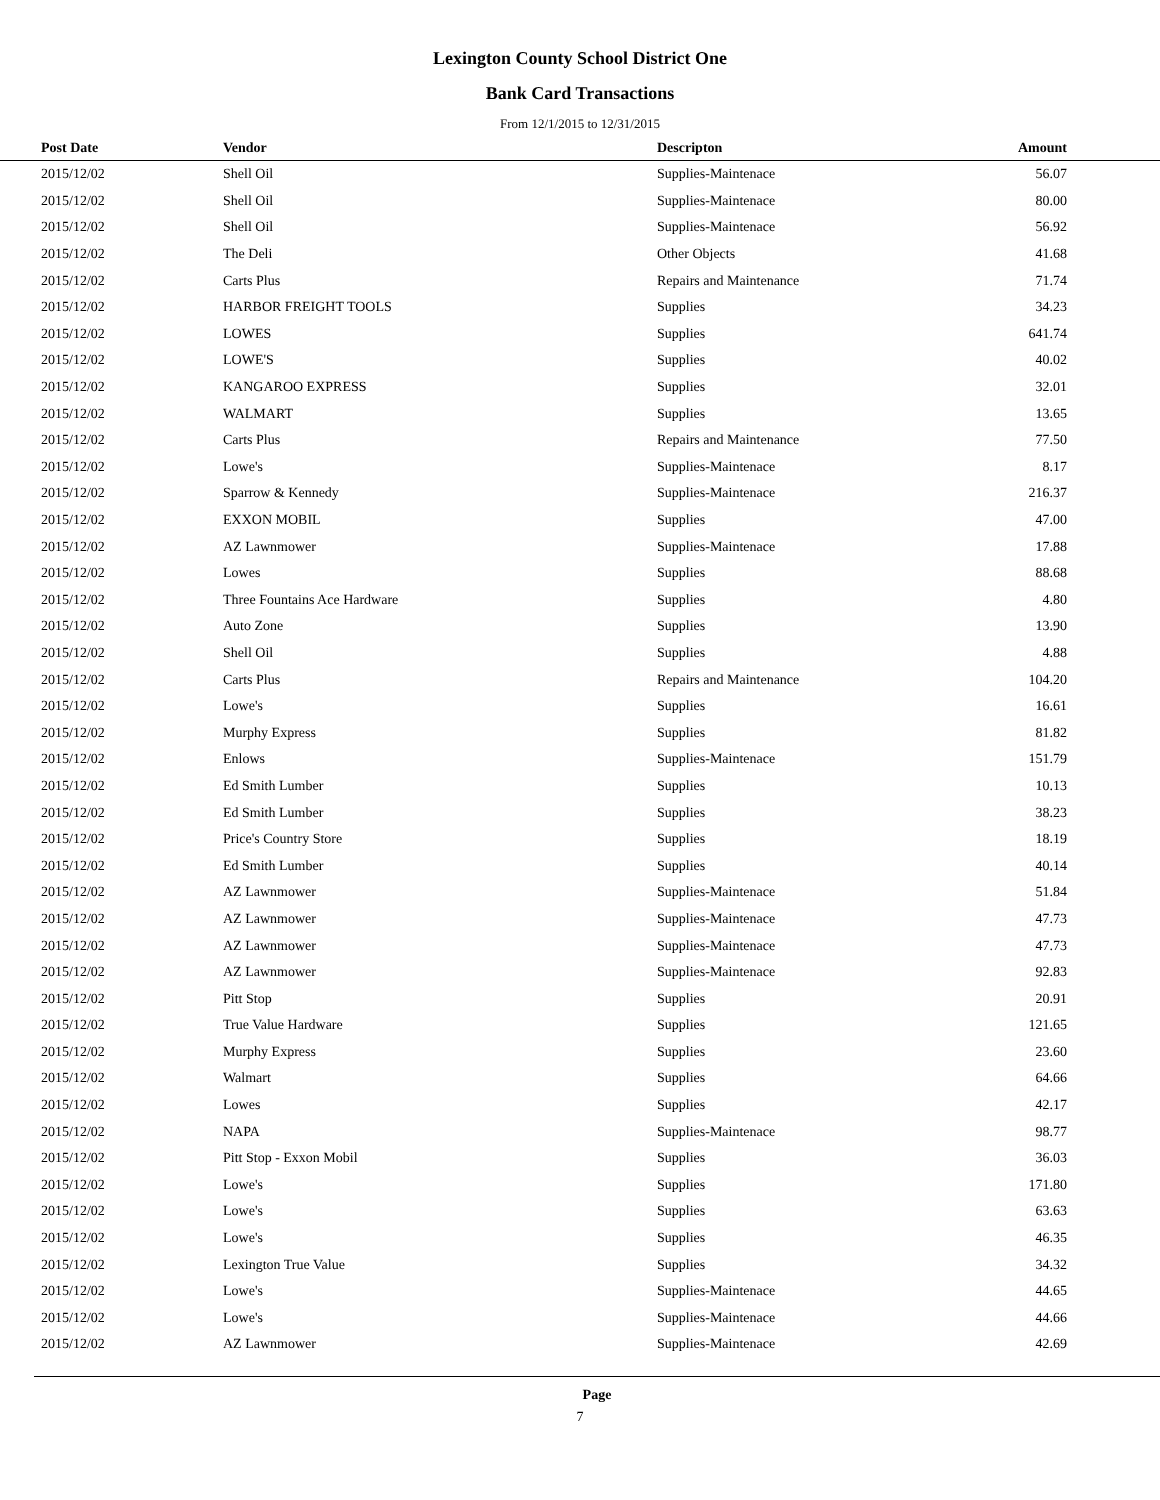Lexington County School District One
Bank Card Transactions
From 12/1/2015 to 12/31/2015
| Post Date | Vendor | Descripton | Amount | |
| --- | --- | --- | --- | --- |
| 2015/12/02 | Shell Oil | Supplies-Maintenace | 56.07 | |
| 2015/12/02 | Shell Oil | Supplies-Maintenace | 80.00 | |
| 2015/12/02 | Shell Oil | Supplies-Maintenace | 56.92 | |
| 2015/12/02 | The Deli | Other Objects | 41.68 | |
| 2015/12/02 | Carts Plus | Repairs and Maintenance | 71.74 | |
| 2015/12/02 | HARBOR FREIGHT TOOLS | Supplies | 34.23 | |
| 2015/12/02 | LOWES | Supplies | 641.74 | |
| 2015/12/02 | LOWE'S | Supplies | 40.02 | |
| 2015/12/02 | KANGAROO EXPRESS | Supplies | 32.01 | |
| 2015/12/02 | WALMART | Supplies | 13.65 | |
| 2015/12/02 | Carts Plus | Repairs and Maintenance | 77.50 | |
| 2015/12/02 | Lowe's | Supplies-Maintenace | 8.17 | |
| 2015/12/02 | Sparrow & Kennedy | Supplies-Maintenace | 216.37 | |
| 2015/12/02 | EXXON MOBIL | Supplies | 47.00 | |
| 2015/12/02 | AZ Lawnmower | Supplies-Maintenace | 17.88 | |
| 2015/12/02 | Lowes | Supplies | 88.68 | |
| 2015/12/02 | Three Fountains Ace Hardware | Supplies | 4.80 | |
| 2015/12/02 | Auto Zone | Supplies | 13.90 | |
| 2015/12/02 | Shell Oil | Supplies | 4.88 | |
| 2015/12/02 | Carts Plus | Repairs and Maintenance | 104.20 | |
| 2015/12/02 | Lowe's | Supplies | 16.61 | |
| 2015/12/02 | Murphy Express | Supplies | 81.82 | |
| 2015/12/02 | Enlows | Supplies-Maintenace | 151.79 | |
| 2015/12/02 | Ed Smith Lumber | Supplies | 10.13 | |
| 2015/12/02 | Ed Smith Lumber | Supplies | 38.23 | |
| 2015/12/02 | Price's Country Store | Supplies | 18.19 | |
| 2015/12/02 | Ed Smith Lumber | Supplies | 40.14 | |
| 2015/12/02 | AZ Lawnmower | Supplies-Maintenace | 51.84 | |
| 2015/12/02 | AZ Lawnmower | Supplies-Maintenace | 47.73 | |
| 2015/12/02 | AZ Lawnmower | Supplies-Maintenace | 47.73 | |
| 2015/12/02 | AZ Lawnmower | Supplies-Maintenace | 92.83 | |
| 2015/12/02 | Pitt Stop | Supplies | 20.91 | |
| 2015/12/02 | True Value Hardware | Supplies | 121.65 | |
| 2015/12/02 | Murphy Express | Supplies | 23.60 | |
| 2015/12/02 | Walmart | Supplies | 64.66 | |
| 2015/12/02 | Lowes | Supplies | 42.17 | |
| 2015/12/02 | NAPA | Supplies-Maintenace | 98.77 | |
| 2015/12/02 | Pitt Stop - Exxon Mobil | Supplies | 36.03 | |
| 2015/12/02 | Lowe's | Supplies | 171.80 | |
| 2015/12/02 | Lowe's | Supplies | 63.63 | |
| 2015/12/02 | Lowe's | Supplies | 46.35 | |
| 2015/12/02 | Lexington True Value | Supplies | 34.32 | |
| 2015/12/02 | Lowe's | Supplies-Maintenace | 44.65 | |
| 2015/12/02 | Lowe's | Supplies-Maintenace | 44.66 | |
| 2015/12/02 | AZ Lawnmower | Supplies-Maintenace | 42.69 | |
Page
7